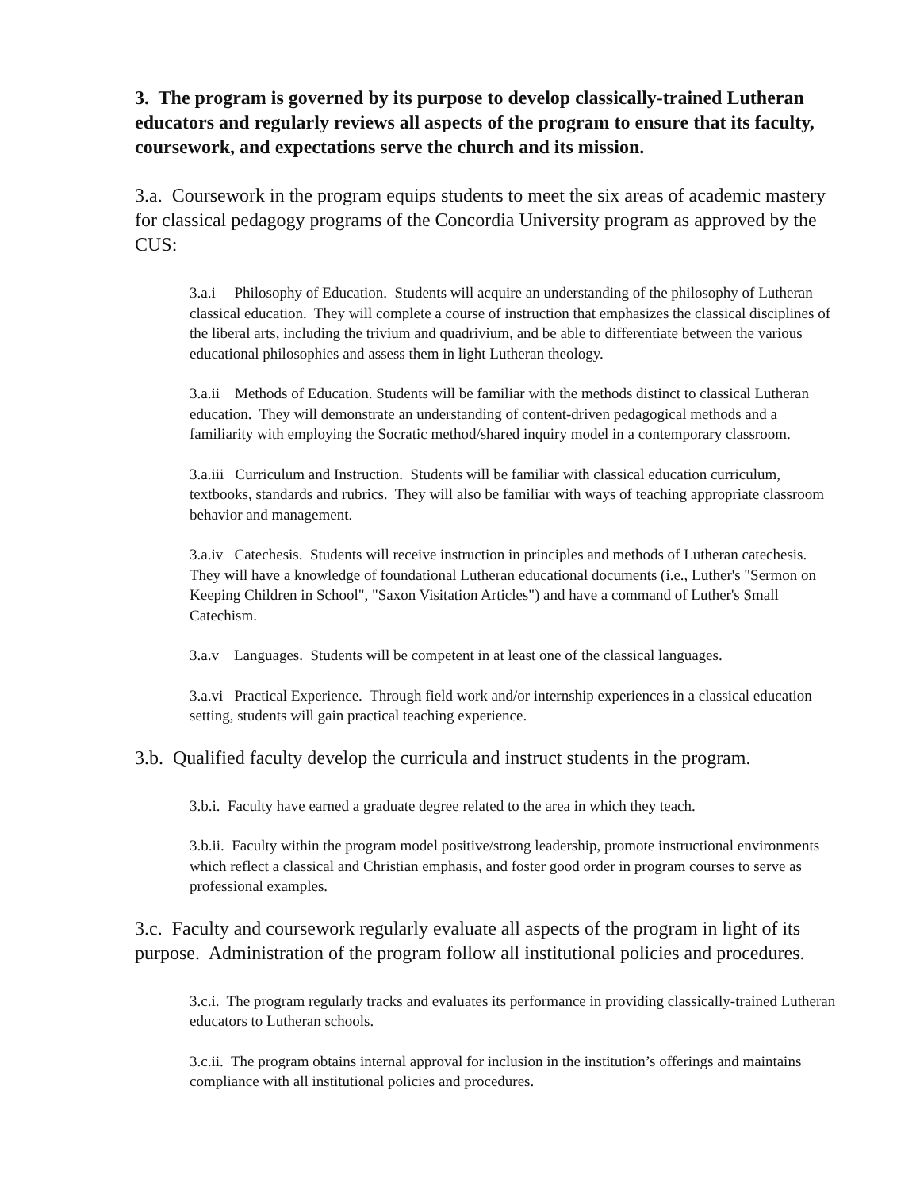3. The program is governed by its purpose to develop classically-trained Lutheran educators and regularly reviews all aspects of the program to ensure that its faculty, coursework, and expectations serve the church and its mission.
3.a. Coursework in the program equips students to meet the six areas of academic mastery for classical pedagogy programs of the Concordia University program as approved by the CUS:
3.a.i Philosophy of Education. Students will acquire an understanding of the philosophy of Lutheran classical education. They will complete a course of instruction that emphasizes the classical disciplines of the liberal arts, including the trivium and quadrivium, and be able to differentiate between the various educational philosophies and assess them in light Lutheran theology.
3.a.ii Methods of Education. Students will be familiar with the methods distinct to classical Lutheran education. They will demonstrate an understanding of content-driven pedagogical methods and a familiarity with employing the Socratic method/shared inquiry model in a contemporary classroom.
3.a.iii Curriculum and Instruction. Students will be familiar with classical education curriculum, textbooks, standards and rubrics. They will also be familiar with ways of teaching appropriate classroom behavior and management.
3.a.iv Catechesis. Students will receive instruction in principles and methods of Lutheran catechesis. They will have a knowledge of foundational Lutheran educational documents (i.e., Luther's "Sermon on Keeping Children in School", "Saxon Visitation Articles") and have a command of Luther's Small Catechism.
3.a.v Languages. Students will be competent in at least one of the classical languages.
3.a.vi Practical Experience. Through field work and/or internship experiences in a classical education setting, students will gain practical teaching experience.
3.b. Qualified faculty develop the curricula and instruct students in the program.
3.b.i. Faculty have earned a graduate degree related to the area in which they teach.
3.b.ii. Faculty within the program model positive/strong leadership, promote instructional environments which reflect a classical and Christian emphasis, and foster good order in program courses to serve as professional examples.
3.c. Faculty and coursework regularly evaluate all aspects of the program in light of its purpose. Administration of the program follow all institutional policies and procedures.
3.c.i. The program regularly tracks and evaluates its performance in providing classically-trained Lutheran educators to Lutheran schools.
3.c.ii. The program obtains internal approval for inclusion in the institution’s offerings and maintains compliance with all institutional policies and procedures.